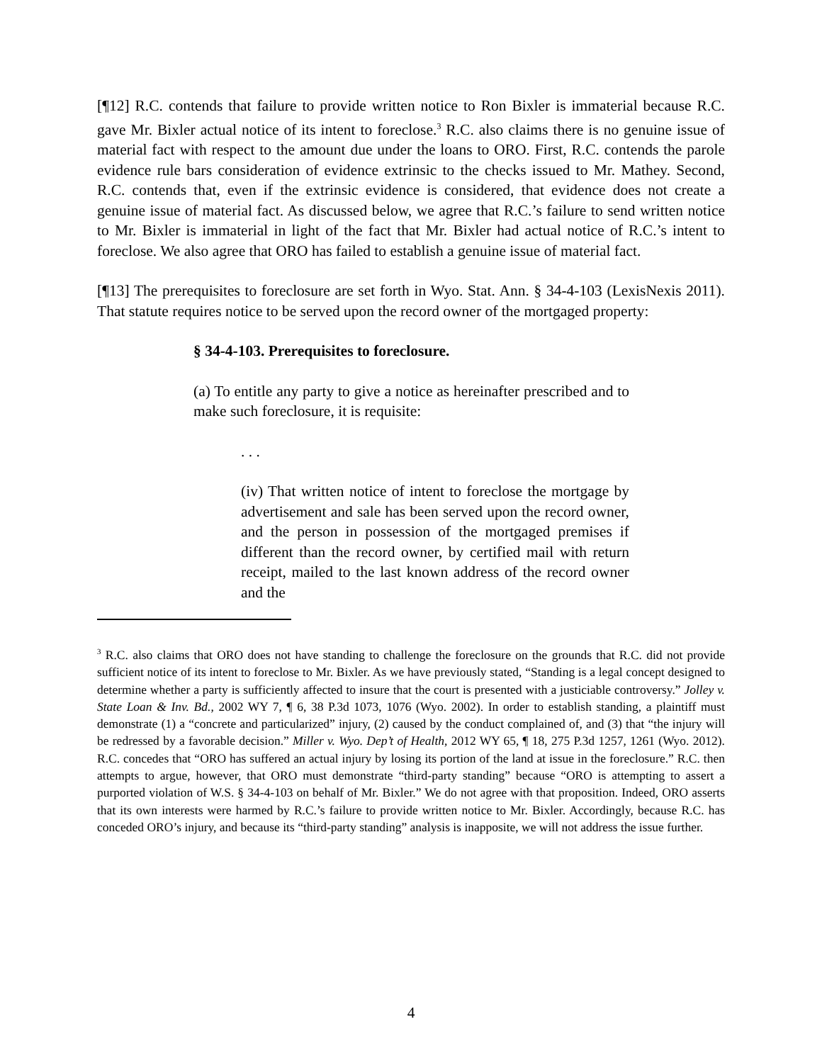[¶12] R.C. contends that failure to provide written notice to Ron Bixler is immaterial because R.C. gave Mr. Bixler actual notice of its intent to foreclose.<sup>3</sup> R.C. also claims there is no genuine issue of material fact with respect to the amount due under the loans to ORO. First, R.C. contends the parole evidence rule bars consideration of evidence extrinsic to the checks issued to Mr. Mathey. Second, R.C. contends that, even if the extrinsic evidence is considered, that evidence does not create a genuine issue of material fact. As discussed below, we agree that R.C.’s failure to send written notice to Mr. Bixler is immaterial in light of the fact that Mr. Bixler had actual notice of R.C.’s intent to foreclose. We also agree that ORO has failed to establish a genuine issue of material fact.
[¶13] The prerequisites to foreclosure are set forth in Wyo. Stat. Ann. § 34-4-103 (LexisNexis 2011). That statute requires notice to be served upon the record owner of the mortgaged property:
§ 34-4-103. Prerequisites to foreclosure.
(a) To entitle any party to give a notice as hereinafter prescribed and to make such foreclosure, it is requisite:
. . .
(iv) That written notice of intent to foreclose the mortgage by advertisement and sale has been served upon the record owner, and the person in possession of the mortgaged premises if different than the record owner, by certified mail with return receipt, mailed to the last known address of the record owner and the
<sup>3</sup> R.C. also claims that ORO does not have standing to challenge the foreclosure on the grounds that R.C. did not provide sufficient notice of its intent to foreclose to Mr. Bixler. As we have previously stated, “Standing is a legal concept designed to determine whether a party is sufficiently affected to insure that the court is presented with a justiciable controversy.” Jolley v. State Loan & Inv. Bd., 2002 WY 7, ¶ 6, 38 P.3d 1073, 1076 (Wyo. 2002). In order to establish standing, a plaintiff must demonstrate (1) a “concrete and particularized” injury, (2) caused by the conduct complained of, and (3) that “the injury will be redressed by a favorable decision.” Miller v. Wyo. Dep’t of Health, 2012 WY 65, ¶ 18, 275 P.3d 1257, 1261 (Wyo. 2012). R.C. concedes that “ORO has suffered an actual injury by losing its portion of the land at issue in the foreclosure.” R.C. then attempts to argue, however, that ORO must demonstrate “third-party standing” because “ORO is attempting to assert a purported violation of W.S. § 34-4-103 on behalf of Mr. Bixler.” We do not agree with that proposition. Indeed, ORO asserts that its own interests were harmed by R.C.’s failure to provide written notice to Mr. Bixler. Accordingly, because R.C. has conceded ORO’s injury, and because its “third-party standing” analysis is inapposite, we will not address the issue further.
4